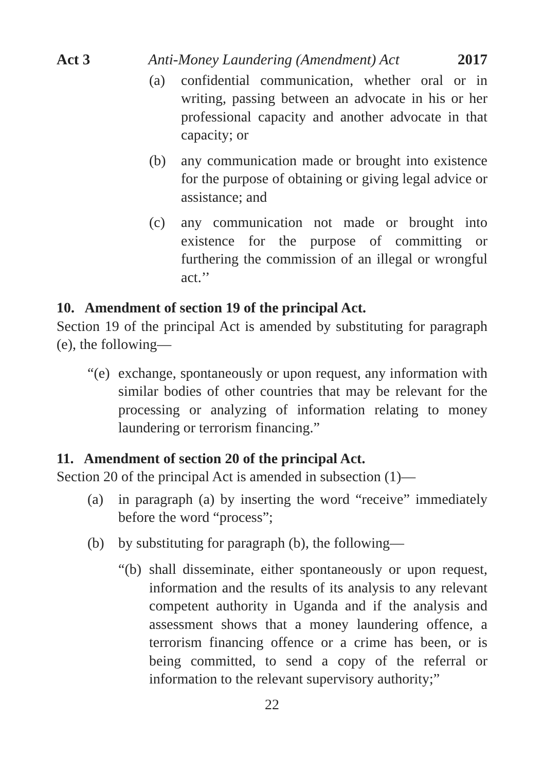Act 3 Anti-Money Laundering (Amendment) Act 2017
(a) confidential communication, whether oral or in writing, passing between an advocate in his or her professional capacity and another advocate in that capacity; or
(b) any communication made or brought into existence for the purpose of obtaining or giving legal advice or assistance; and
(c) any communication not made or brought into existence for the purpose of committing or furthering the commission of an illegal or wrongful act.’’
10. Amendment of section 19 of the principal Act.
Section 19 of the principal Act is amended by substituting for paragraph (e), the following—
“(e) exchange, spontaneously or upon request, any information with similar bodies of other countries that may be relevant for the processing or analyzing of information relating to money laundering or terrorism financing.”
11. Amendment of section 20 of the principal Act.
Section 20 of the principal Act is amended in subsection (1)—
(a) in paragraph (a) by inserting the word “receive” immediately before the word “process”;
(b) by substituting for paragraph (b), the following—
“(b) shall disseminate, either spontaneously or upon request, information and the results of its analysis to any relevant competent authority in Uganda and if the analysis and assessment shows that a money laundering offence, a terrorism financing offence or a crime has been, or is being committed, to send a copy of the referral or information to the relevant supervisory authority;”
22